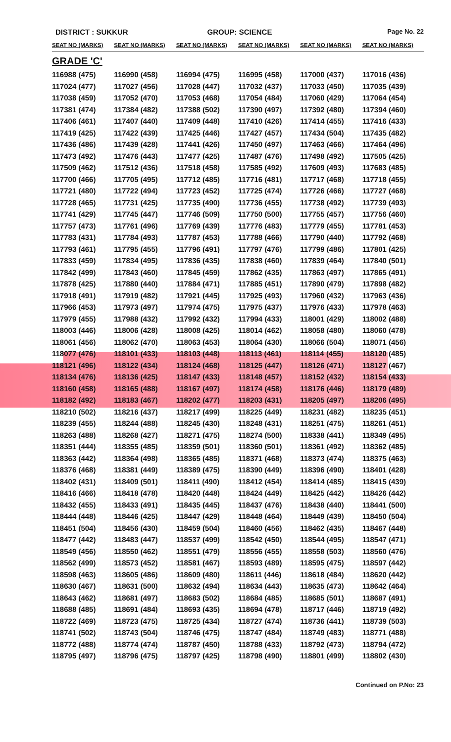DISTRICT : SUKKUR GROUP: SCIENCE
Page No. 22
| SEAT NO (MARKS) | SEAT NO (MARKS) | SEAT NO (MARKS) | SEAT NO (MARKS) | SEAT NO (MARKS) | SEAT NO (MARKS) |
| --- | --- | --- | --- | --- | --- |
| GRADE 'C' | | | | | |
| 116988 (475) | 116990 (458) | 116994 (475) | 116995 (458) | 117000 (437) | 117016 (436) |
| 117024 (477) | 117027 (456) | 117028 (447) | 117032 (437) | 117033 (450) | 117035 (439) |
| 117038 (459) | 117052 (470) | 117053 (468) | 117054 (484) | 117060 (429) | 117064 (454) |
| 117381 (474) | 117384 (482) | 117388 (502) | 117390 (497) | 117392 (480) | 117394 (460) |
| 117406 (461) | 117407 (440) | 117409 (448) | 117410 (426) | 117414 (455) | 117416 (433) |
| 117419 (425) | 117422 (439) | 117425 (446) | 117427 (457) | 117434 (504) | 117435 (482) |
| 117436 (486) | 117439 (428) | 117441 (426) | 117450 (497) | 117463 (466) | 117464 (496) |
| 117473 (492) | 117476 (443) | 117477 (425) | 117487 (476) | 117498 (492) | 117505 (425) |
| 117509 (462) | 117512 (436) | 117518 (458) | 117585 (492) | 117609 (493) | 117683 (485) |
| 117700 (466) | 117705 (495) | 117712 (485) | 117716 (481) | 117717 (468) | 117718 (455) |
| 117721 (480) | 117722 (494) | 117723 (452) | 117725 (474) | 117726 (466) | 117727 (468) |
| 117728 (465) | 117731 (425) | 117735 (490) | 117736 (455) | 117738 (492) | 117739 (493) |
| 117741 (429) | 117745 (447) | 117746 (509) | 117750 (500) | 117755 (457) | 117756 (460) |
| 117757 (473) | 117761 (496) | 117769 (439) | 117776 (483) | 117779 (455) | 117781 (453) |
| 117783 (431) | 117784 (493) | 117787 (453) | 117788 (466) | 117790 (440) | 117792 (468) |
| 117793 (461) | 117795 (455) | 117796 (491) | 117797 (476) | 117799 (486) | 117801 (425) |
| 117833 (459) | 117834 (495) | 117836 (435) | 117838 (460) | 117839 (464) | 117840 (501) |
| 117842 (499) | 117843 (460) | 117845 (459) | 117862 (435) | 117863 (497) | 117865 (491) |
| 117878 (425) | 117880 (440) | 117884 (471) | 117885 (451) | 117890 (479) | 117898 (482) |
| 117918 (491) | 117919 (482) | 117921 (445) | 117925 (493) | 117960 (432) | 117963 (436) |
| 117966 (453) | 117973 (497) | 117974 (475) | 117975 (437) | 117976 (433) | 117978 (463) |
| 117979 (455) | 117988 (432) | 117992 (432) | 117994 (433) | 118001 (429) | 118002 (488) |
| 118003 (446) | 118006 (428) | 118008 (425) | 118014 (462) | 118058 (480) | 118060 (478) |
| 118061 (456) | 118062 (470) | 118063 (453) | 118064 (430) | 118066 (504) | 118071 (456) |
| 118077 (476) | 118101 (433) | 118103 (448) | 118113 (461) | 118114 (455) | 118120 (485) |
| 118121 (496) | 118122 (434) | 118124 (468) | 118125 (447) | 118126 (471) | 118127 (467) |
| 118134 (476) | 118136 (425) | 118147 (433) | 118148 (457) | 118152 (432) | 118154 (433) |
| 118160 (458) | 118165 (488) | 118167 (497) | 118174 (458) | 118176 (446) | 118179 (489) |
| 118182 (492) | 118183 (467) | 118202 (477) | 118203 (431) | 118205 (497) | 118206 (495) |
| 118210 (502) | 118216 (437) | 118217 (499) | 118225 (449) | 118231 (482) | 118235 (451) |
| 118239 (455) | 118244 (488) | 118245 (430) | 118248 (431) | 118251 (475) | 118261 (451) |
| 118263 (488) | 118268 (427) | 118271 (475) | 118274 (500) | 118338 (441) | 118349 (495) |
| 118351 (444) | 118355 (485) | 118359 (501) | 118360 (501) | 118361 (492) | 118362 (485) |
| 118363 (442) | 118364 (498) | 118365 (485) | 118371 (468) | 118373 (474) | 118375 (463) |
| 118376 (468) | 118381 (449) | 118389 (475) | 118390 (449) | 118396 (490) | 118401 (428) |
| 118402 (431) | 118409 (501) | 118411 (490) | 118412 (454) | 118414 (485) | 118415 (439) |
| 118416 (466) | 118418 (478) | 118420 (448) | 118424 (449) | 118425 (442) | 118426 (442) |
| 118432 (455) | 118433 (491) | 118435 (445) | 118437 (476) | 118438 (440) | 118441 (500) |
| 118444 (448) | 118446 (425) | 118447 (429) | 118448 (464) | 118449 (439) | 118450 (504) |
| 118451 (504) | 118456 (430) | 118459 (504) | 118460 (456) | 118462 (435) | 118467 (448) |
| 118477 (442) | 118483 (447) | 118537 (499) | 118542 (450) | 118544 (495) | 118547 (471) |
| 118549 (456) | 118550 (462) | 118551 (479) | 118556 (455) | 118558 (503) | 118560 (476) |
| 118562 (499) | 118573 (452) | 118581 (467) | 118593 (489) | 118595 (475) | 118597 (442) |
| 118598 (463) | 118605 (486) | 118609 (480) | 118611 (446) | 118618 (484) | 118620 (442) |
| 118630 (467) | 118631 (500) | 118632 (494) | 118634 (443) | 118635 (473) | 118642 (464) |
| 118643 (462) | 118681 (497) | 118683 (502) | 118684 (485) | 118685 (501) | 118687 (491) |
| 118688 (485) | 118691 (484) | 118693 (435) | 118694 (478) | 118717 (446) | 118719 (492) |
| 118722 (469) | 118723 (475) | 118725 (434) | 118727 (474) | 118736 (441) | 118739 (503) |
| 118741 (502) | 118743 (504) | 118746 (475) | 118747 (484) | 118749 (483) | 118771 (488) |
| 118772 (488) | 118774 (474) | 118787 (450) | 118788 (433) | 118792 (473) | 118794 (472) |
| 118795 (497) | 118796 (475) | 118797 (425) | 118798 (490) | 118801 (499) | 118802 (430) |
Continued on P.No: 23